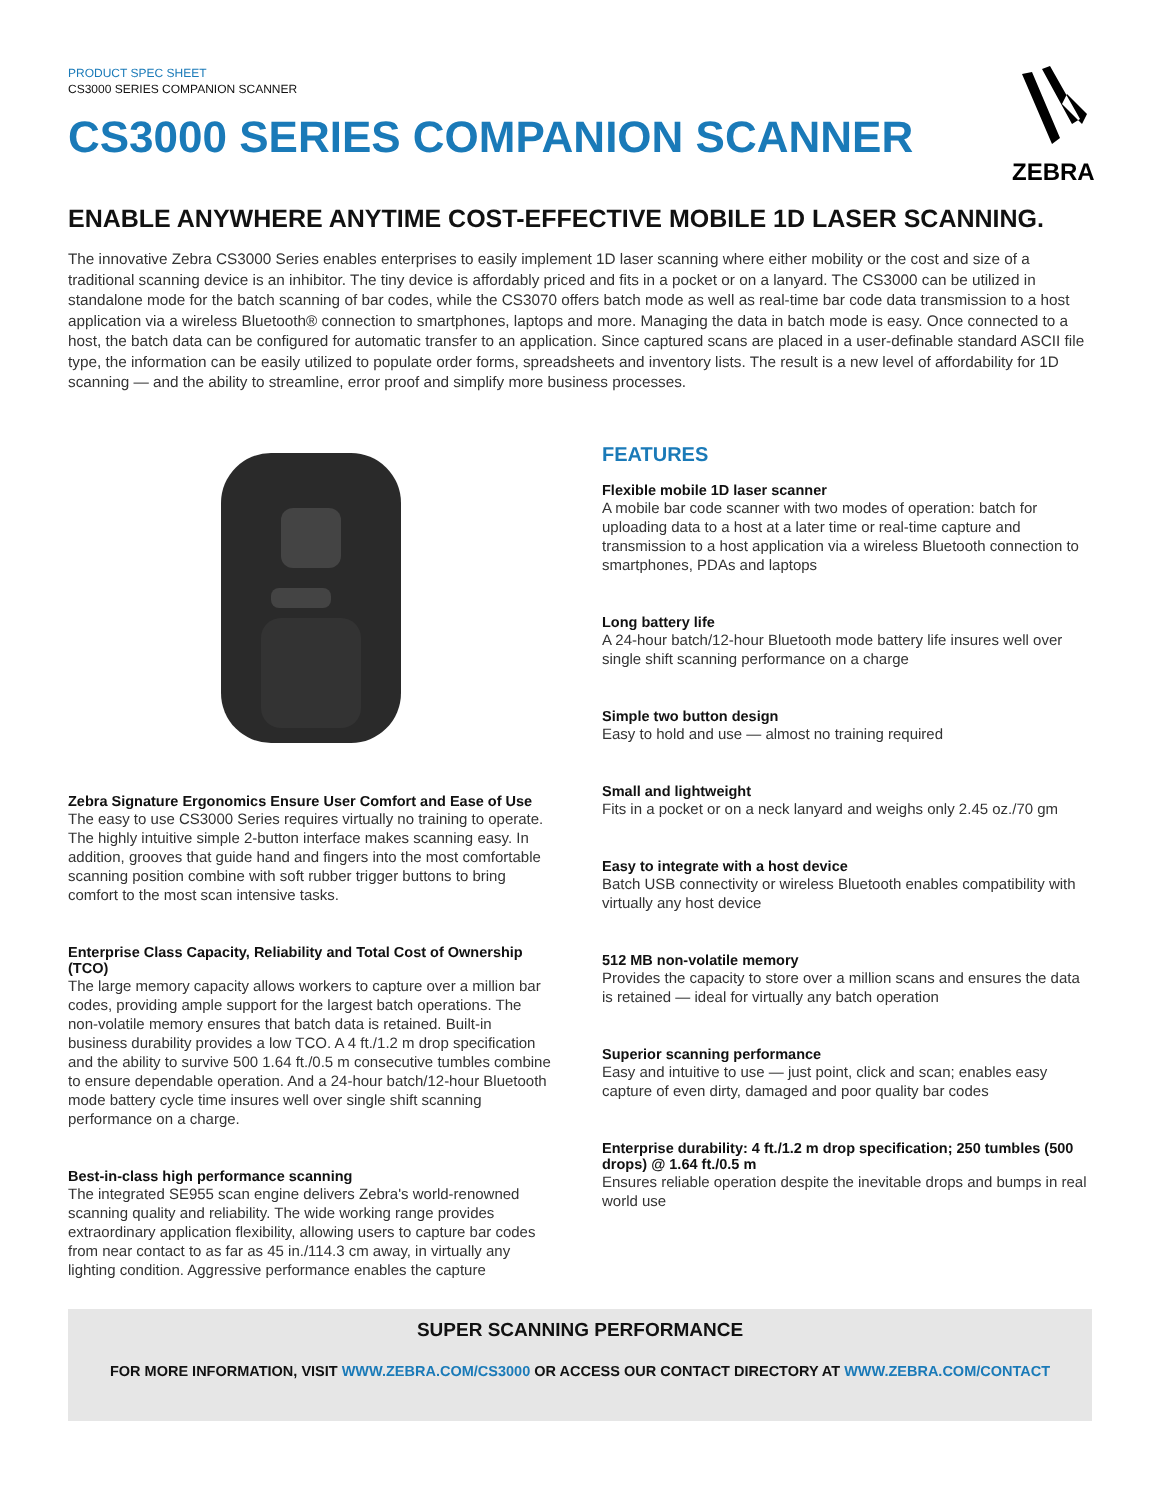PRODUCT SPEC SHEET
CS3000 SERIES COMPANION SCANNER
CS3000 SERIES COMPANION SCANNER
ZEBRA
ENABLE ANYWHERE ANYTIME COST-EFFECTIVE MOBILE 1D LASER SCANNING.
The innovative Zebra CS3000 Series enables enterprises to easily implement 1D laser scanning where either mobility or the cost and size of a traditional scanning device is an inhibitor. The tiny device is affordably priced and fits in a pocket or on a lanyard. The CS3000 can be utilized in standalone mode for the batch scanning of bar codes, while the CS3070 offers batch mode as well as real-time bar code data transmission to a host application via a wireless Bluetooth® connection to smartphones, laptops and more. Managing the data in batch mode is easy. Once connected to a host, the batch data can be configured for automatic transfer to an application. Since captured scans are placed in a user-definable standard ASCII file type, the information can be easily utilized to populate order forms, spreadsheets and inventory lists. The result is a new level of affordability for 1D scanning — and the ability to streamline, error proof and simplify more business processes.
Zebra Signature Ergonomics Ensure User Comfort and Ease of Use
The easy to use CS3000 Series requires virtually no training to operate. The highly intuitive simple 2-button interface makes scanning easy. In addition, grooves that guide hand and fingers into the most comfortable scanning position combine with soft rubber trigger buttons to bring comfort to the most scan intensive tasks.
Enterprise Class Capacity, Reliability and Total Cost of Ownership (TCO)
The large memory capacity allows workers to capture over a million bar codes, providing ample support for the largest batch operations. The non-volatile memory ensures that batch data is retained. Built-in business durability provides a low TCO. A 4 ft./1.2 m drop specification and the ability to survive 500 1.64 ft./0.5 m consecutive tumbles combine to ensure dependable operation. And a 24-hour batch/12-hour Bluetooth mode battery cycle time insures well over single shift scanning performance on a charge.
Best-in-class high performance scanning
The integrated SE955 scan engine delivers Zebra's world-renowned scanning quality and reliability. The wide working range provides extraordinary application flexibility, allowing users to capture bar codes from near contact to as far as 45 in./114.3 cm away, in virtually any lighting condition. Aggressive performance enables the capture
FEATURES
Flexible mobile 1D laser scanner
A mobile bar code scanner with two modes of operation: batch for uploading data to a host at a later time or real-time capture and transmission to a host application via a wireless Bluetooth connection to smartphones, PDAs and laptops
Long battery life
A 24-hour batch/12-hour Bluetooth mode battery life insures well over single shift scanning performance on a charge
Simple two button design
Easy to hold and use — almost no training required
Small and lightweight
Fits in a pocket or on a neck lanyard and weighs only 2.45 oz./70 gm
Easy to integrate with a host device
Batch USB connectivity or wireless Bluetooth enables compatibility with virtually any host device
512 MB non-volatile memory
Provides the capacity to store over a million scans and ensures the data is retained — ideal for virtually any batch operation
Superior scanning performance
Easy and intuitive to use — just point, click and scan; enables easy capture of even dirty, damaged and poor quality bar codes
Enterprise durability: 4 ft./1.2 m drop specification; 250 tumbles (500 drops) @ 1.64 ft./0.5 m
Ensures reliable operation despite the inevitable drops and bumps in real world use
SUPER SCANNING PERFORMANCE
FOR MORE INFORMATION, VISIT WWW.ZEBRA.COM/CS3000 OR ACCESS OUR CONTACT DIRECTORY AT WWW.ZEBRA.COM/CONTACT